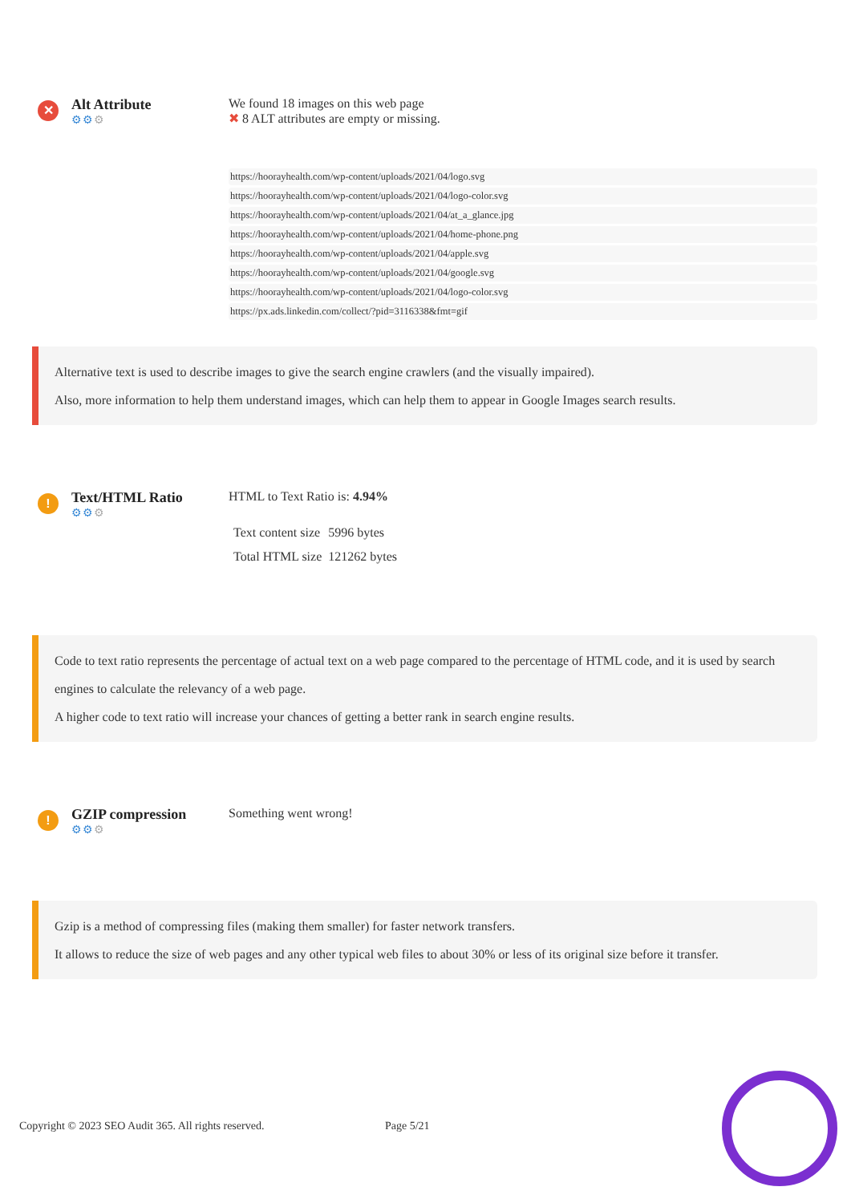✕
Alt Attribute
⚙⚙⚙
We found 18 images on this web page
✖ 8 ALT attributes are empty or missing.
| https://hoorayhealth.com/wp-content/uploads/2021/04/logo.svg |
| https://hoorayhealth.com/wp-content/uploads/2021/04/logo-color.svg |
| https://hoorayhealth.com/wp-content/uploads/2021/04/at_a_glance.jpg |
| https://hoorayhealth.com/wp-content/uploads/2021/04/home-phone.png |
| https://hoorayhealth.com/wp-content/uploads/2021/04/apple.svg |
| https://hoorayhealth.com/wp-content/uploads/2021/04/google.svg |
| https://hoorayhealth.com/wp-content/uploads/2021/04/logo-color.svg |
| https://px.ads.linkedin.com/collect/?pid=3116338&fmt=gif |
Alternative text is used to describe images to give the search engine crawlers (and the visually impaired).
Also, more information to help them understand images, which can help them to appear in Google Images search results.
!
Text/HTML Ratio
⚙⚙⚙
HTML to Text Ratio is: 4.94%
| Text content size | 5996 bytes |
| Total HTML size | 121262 bytes |
Code to text ratio represents the percentage of actual text on a web page compared to the percentage of HTML code, and it is used by search engines to calculate the relevancy of a web page.
A higher code to text ratio will increase your chances of getting a better rank in search engine results.
!
GZIP compression
⚙⚙⚙
Something went wrong!
Gzip is a method of compressing files (making them smaller) for faster network transfers.
It allows to reduce the size of web pages and any other typical web files to about 30% or less of its original size before it transfer.
Copyright © 2023 SEO Audit 365. All rights reserved. Page 5/21